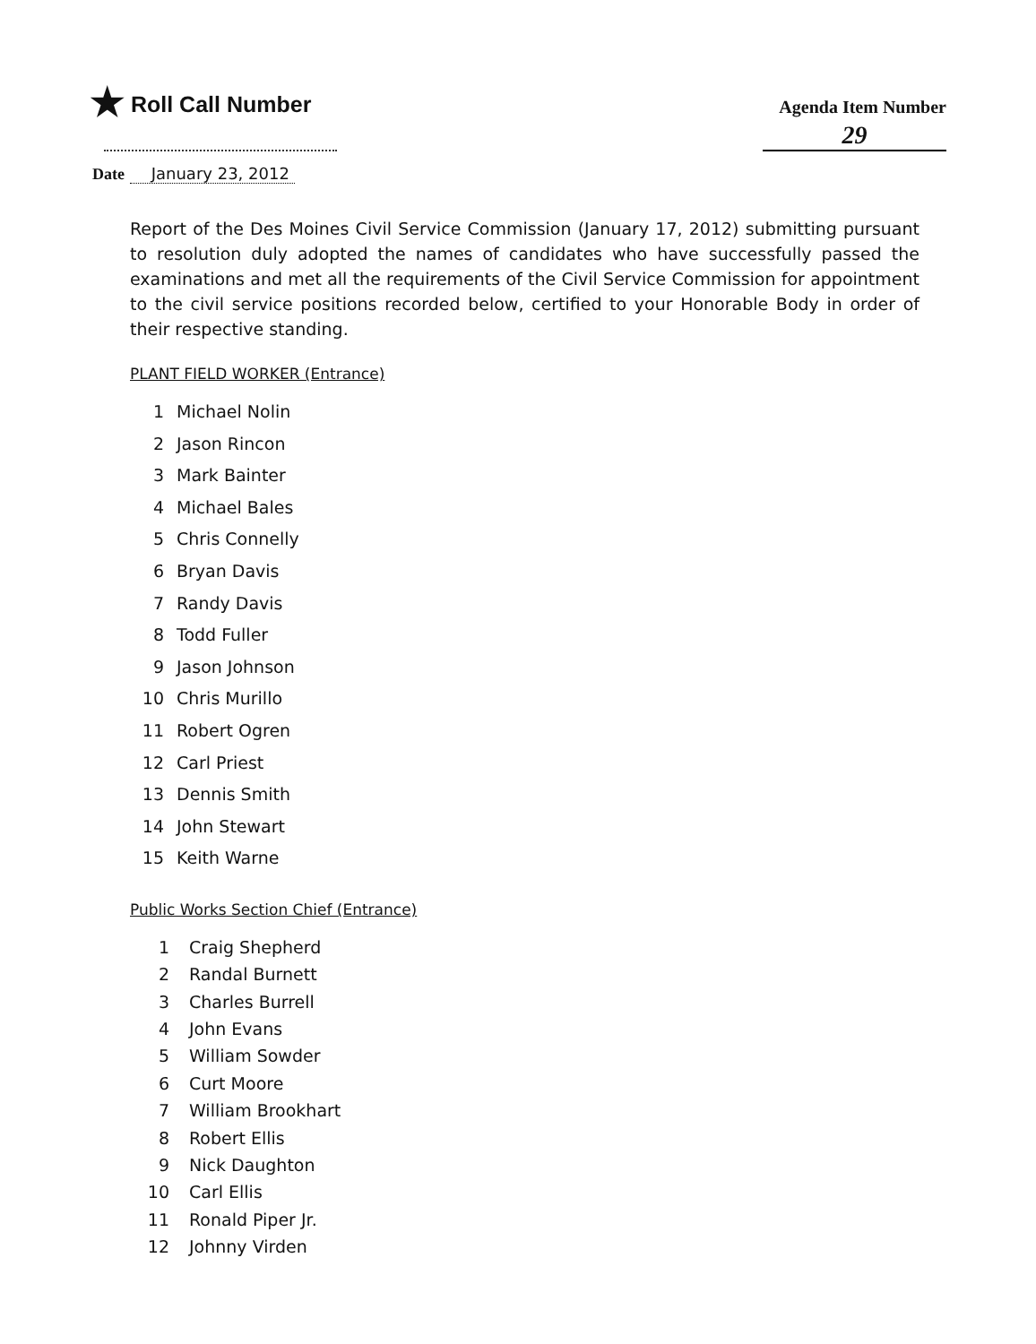★ Roll Call Number
Agenda Item Number
29
Date January 23, 2012
Report of the Des Moines Civil Service Commission (January 17, 2012) submitting pursuant to resolution duly adopted the names of candidates who have successfully passed the examinations and met all the requirements of the Civil Service Commission for appointment to the civil service positions recorded below, certified to your Honorable Body in order of their respective standing.
PLANT FIELD WORKER (Entrance)
1 Michael Nolin
2 Jason Rincon
3 Mark Bainter
4 Michael Bales
5 Chris Connelly
6 Bryan Davis
7 Randy Davis
8 Todd Fuller
9 Jason Johnson
10 Chris Murillo
11 Robert Ogren
12 Carl Priest
13 Dennis Smith
14 John Stewart
15 Keith Warne
Public Works Section Chief (Entrance)
1 Craig Shepherd
2 Randal Burnett
3 Charles Burrell
4 John Evans
5 William Sowder
6 Curt Moore
7 William Brookhart
8 Robert Ellis
9 Nick Daughton
10 Carl Ellis
11 Ronald Piper Jr.
12 Johnny Virden